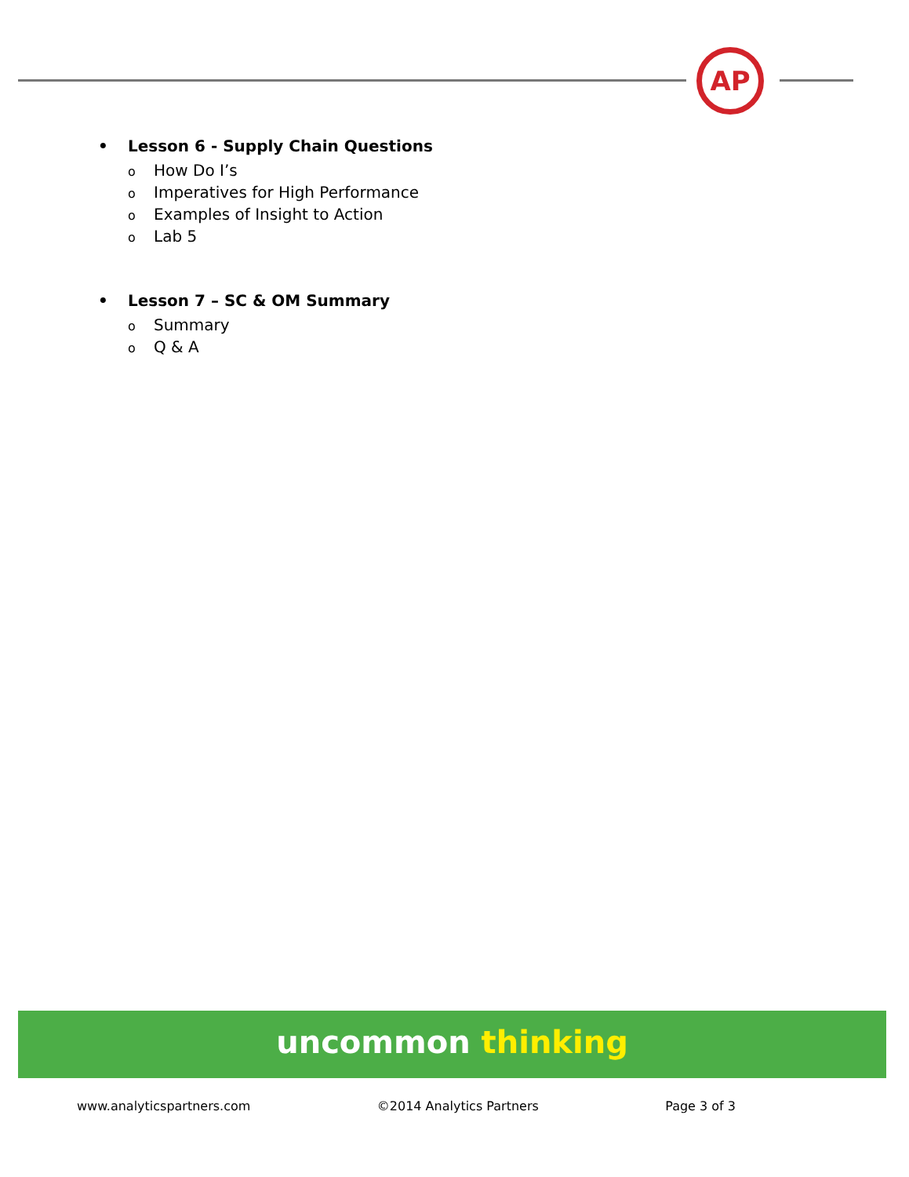AP
• Lesson 6 - Supply Chain Questions
o How Do I’s
o Imperatives for High Performance
o Examples of Insight to Action
o Lab 5
• Lesson 7 – SC & OM Summary
o Summary
o Q & A
uncommon thinking
www.analyticspartners.com ©2014 Analytics Partners Page 3 of 3